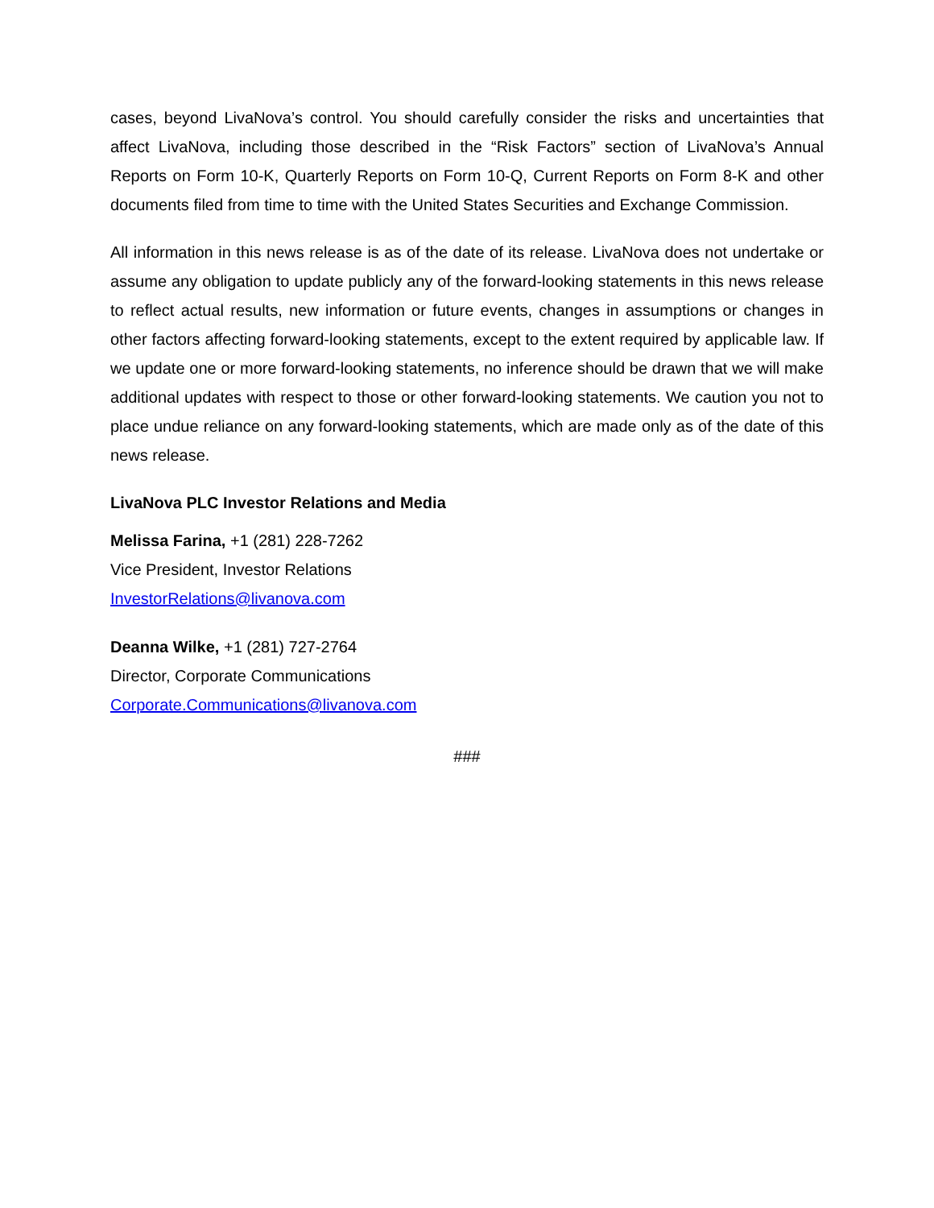cases, beyond LivaNova’s control. You should carefully consider the risks and uncertainties that affect LivaNova, including those described in the “Risk Factors” section of LivaNova’s Annual Reports on Form 10-K, Quarterly Reports on Form 10-Q, Current Reports on Form 8-K and other documents filed from time to time with the United States Securities and Exchange Commission.
All information in this news release is as of the date of its release. LivaNova does not undertake or assume any obligation to update publicly any of the forward-looking statements in this news release to reflect actual results, new information or future events, changes in assumptions or changes in other factors affecting forward-looking statements, except to the extent required by applicable law. If we update one or more forward-looking statements, no inference should be drawn that we will make additional updates with respect to those or other forward-looking statements. We caution you not to place undue reliance on any forward-looking statements, which are made only as of the date of this news release.
LivaNova PLC Investor Relations and Media
Melissa Farina, +1 (281) 228-7262
Vice President, Investor Relations
InvestorRelations@livanova.com
Deanna Wilke, +1 (281) 727-2764
Director, Corporate Communications
Corporate.Communications@livanova.com
###